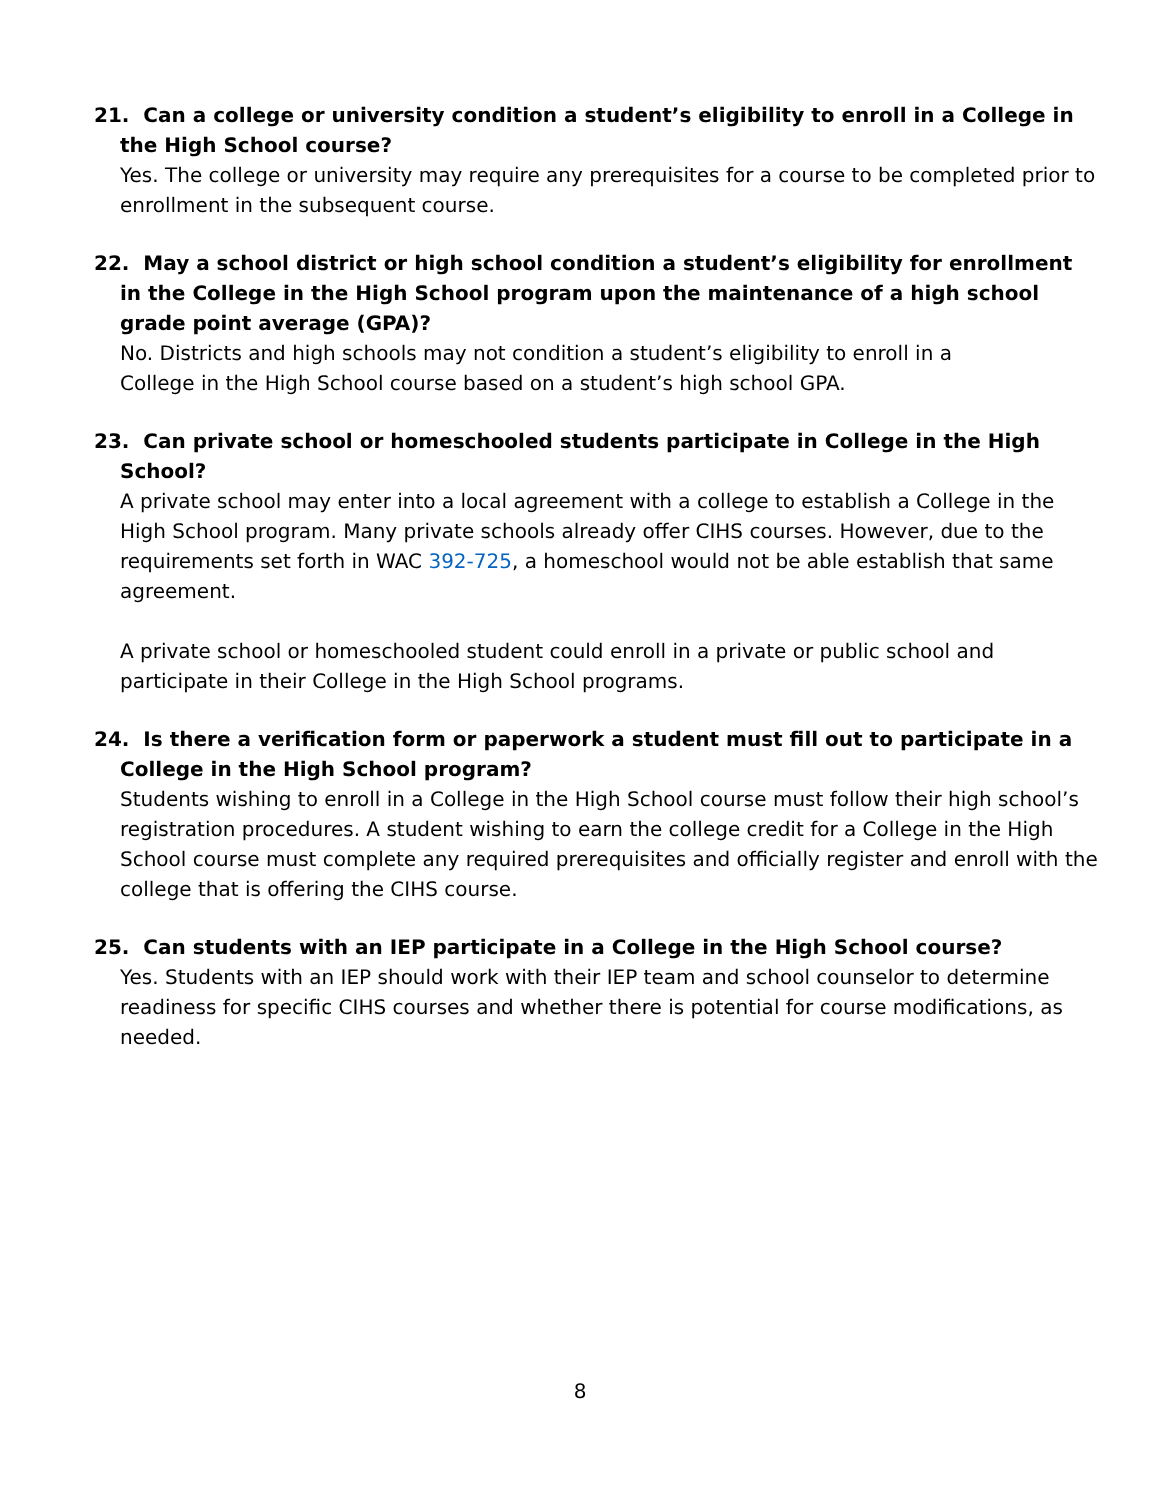21. Can a college or university condition a student’s eligibility to enroll in a College in the High School course?
Yes. The college or university may require any prerequisites for a course to be completed prior to enrollment in the subsequent course.
22. May a school district or high school condition a student’s eligibility for enrollment in the College in the High School program upon the maintenance of a high school grade point average (GPA)?
No. Districts and high schools may not condition a student’s eligibility to enroll in a
College in the High School course based on a student’s high school GPA.
23. Can private school or homeschooled students participate in College in the High School?
A private school may enter into a local agreement with a college to establish a College in the High School program. Many private schools already offer CIHS courses. However, due to the requirements set forth in WAC 392-725, a homeschool would not be able establish that same agreement.
A private school or homeschooled student could enroll in a private or public school and participate in their College in the High School programs.
24. Is there a verification form or paperwork a student must fill out to participate in a College in the High School program?
Students wishing to enroll in a College in the High School course must follow their high school’s registration procedures. A student wishing to earn the college credit for a College in the High School course must complete any required prerequisites and officially register and enroll with the college that is offering the CIHS course.
25. Can students with an IEP participate in a College in the High School course?
Yes. Students with an IEP should work with their IEP team and school counselor to determine readiness for specific CIHS courses and whether there is potential for course modifications, as needed.
8